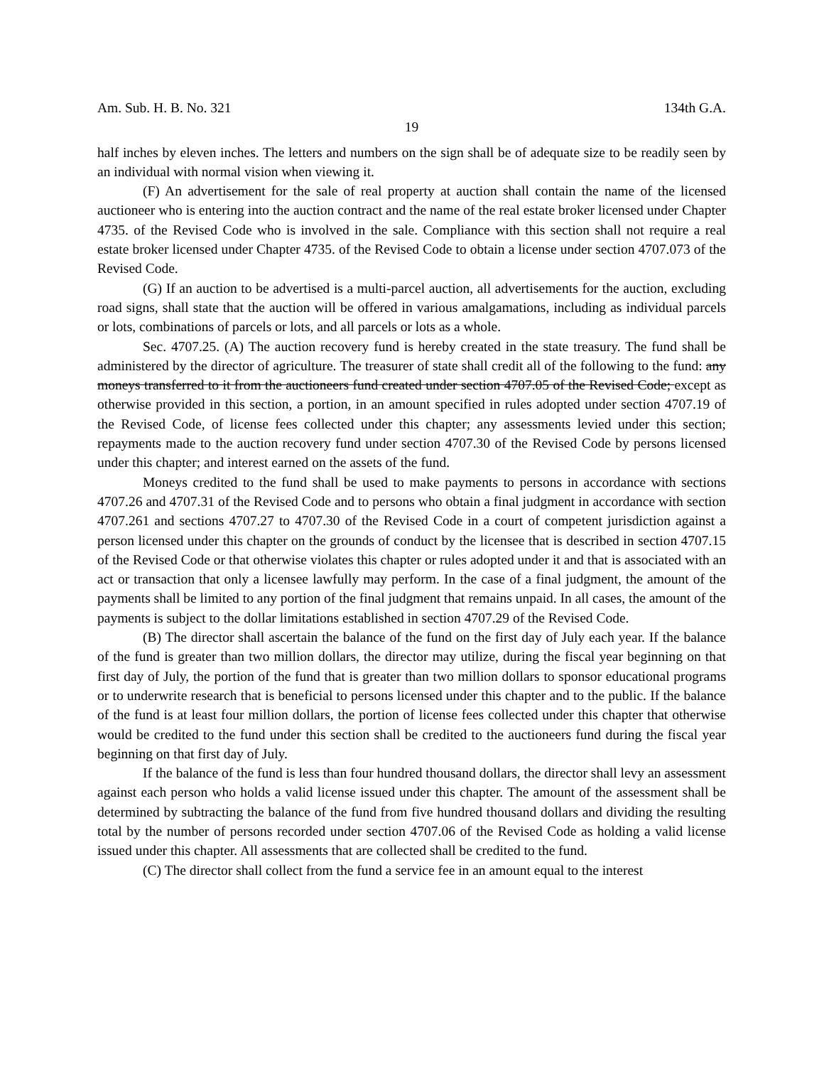Am. Sub. H. B. No. 321 134th G.A.
19
half inches by eleven inches. The letters and numbers on the sign shall be of adequate size to be readily seen by an individual with normal vision when viewing it.
(F) An advertisement for the sale of real property at auction shall contain the name of the licensed auctioneer who is entering into the auction contract and the name of the real estate broker licensed under Chapter 4735. of the Revised Code who is involved in the sale. Compliance with this section shall not require a real estate broker licensed under Chapter 4735. of the Revised Code to obtain a license under section 4707.073 of the Revised Code.
(G) If an auction to be advertised is a multi-parcel auction, all advertisements for the auction, excluding road signs, shall state that the auction will be offered in various amalgamations, including as individual parcels or lots, combinations of parcels or lots, and all parcels or lots as a whole.
Sec. 4707.25. (A) The auction recovery fund is hereby created in the state treasury. The fund shall be administered by the director of agriculture. The treasurer of state shall credit all of the following to the fund: any moneys transferred to it from the auctioneers fund created under section 4707.05 of the Revised Code; except as otherwise provided in this section, a portion, in an amount specified in rules adopted under section 4707.19 of the Revised Code, of license fees collected under this chapter; any assessments levied under this section; repayments made to the auction recovery fund under section 4707.30 of the Revised Code by persons licensed under this chapter; and interest earned on the assets of the fund.
Moneys credited to the fund shall be used to make payments to persons in accordance with sections 4707.26 and 4707.31 of the Revised Code and to persons who obtain a final judgment in accordance with section 4707.261 and sections 4707.27 to 4707.30 of the Revised Code in a court of competent jurisdiction against a person licensed under this chapter on the grounds of conduct by the licensee that is described in section 4707.15 of the Revised Code or that otherwise violates this chapter or rules adopted under it and that is associated with an act or transaction that only a licensee lawfully may perform. In the case of a final judgment, the amount of the payments shall be limited to any portion of the final judgment that remains unpaid. In all cases, the amount of the payments is subject to the dollar limitations established in section 4707.29 of the Revised Code.
(B) The director shall ascertain the balance of the fund on the first day of July each year. If the balance of the fund is greater than two million dollars, the director may utilize, during the fiscal year beginning on that first day of July, the portion of the fund that is greater than two million dollars to sponsor educational programs or to underwrite research that is beneficial to persons licensed under this chapter and to the public. If the balance of the fund is at least four million dollars, the portion of license fees collected under this chapter that otherwise would be credited to the fund under this section shall be credited to the auctioneers fund during the fiscal year beginning on that first day of July.
If the balance of the fund is less than four hundred thousand dollars, the director shall levy an assessment against each person who holds a valid license issued under this chapter. The amount of the assessment shall be determined by subtracting the balance of the fund from five hundred thousand dollars and dividing the resulting total by the number of persons recorded under section 4707.06 of the Revised Code as holding a valid license issued under this chapter. All assessments that are collected shall be credited to the fund.
(C) The director shall collect from the fund a service fee in an amount equal to the interest